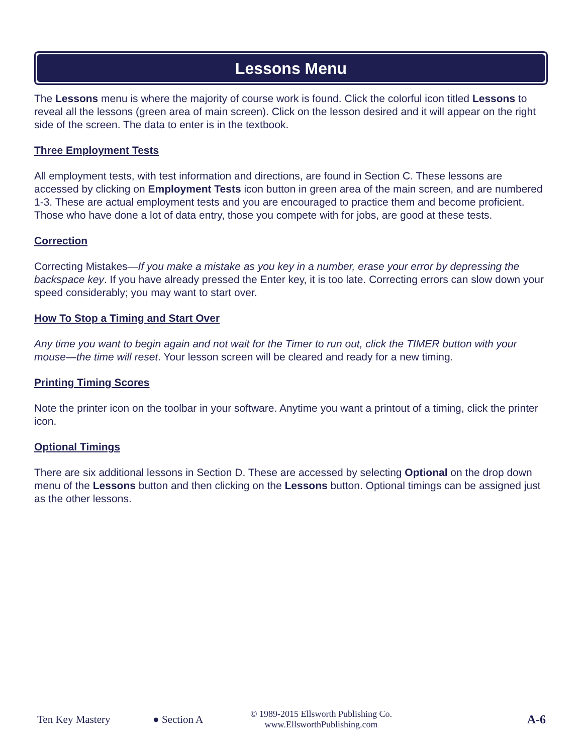Lessons Menu
The Lessons menu is where the majority of course work is found. Click the colorful icon titled Lessons to reveal all the lessons (green area of main screen). Click on the lesson desired and it will appear on the right side of the screen. The data to enter is in the textbook.
Three Employment Tests
All employment tests, with test information and directions, are found in Section C. These lessons are accessed by clicking on Employment Tests icon button in green area of the main screen, and are numbered 1-3. These are actual employment tests and you are encouraged to practice them and become proficient. Those who have done a lot of data entry, those you compete with for jobs, are good at these tests.
Correction
Correcting Mistakes—If you make a mistake as you key in a number, erase your error by depressing the backspace key. If you have already pressed the Enter key, it is too late. Correcting errors can slow down your speed considerably; you may want to start over.
How To Stop a Timing and Start Over
Any time you want to begin again and not wait for the Timer to run out, click the TIMER button with your mouse—the time will reset. Your lesson screen will be cleared and ready for a new timing.
Printing Timing Scores
Note the printer icon on the toolbar in your software. Anytime you want a printout of a timing, click the printer icon.
Optional Timings
There are six additional lessons in Section D. These are accessed by selecting Optional on the drop down menu of the Lessons button and then clicking on the Lessons button. Optional timings can be assigned just as the other lessons.
Ten Key Mastery ● Section A © 1989-2015 Ellsworth Publishing Co.
www.EllsworthPublishing.com A-6